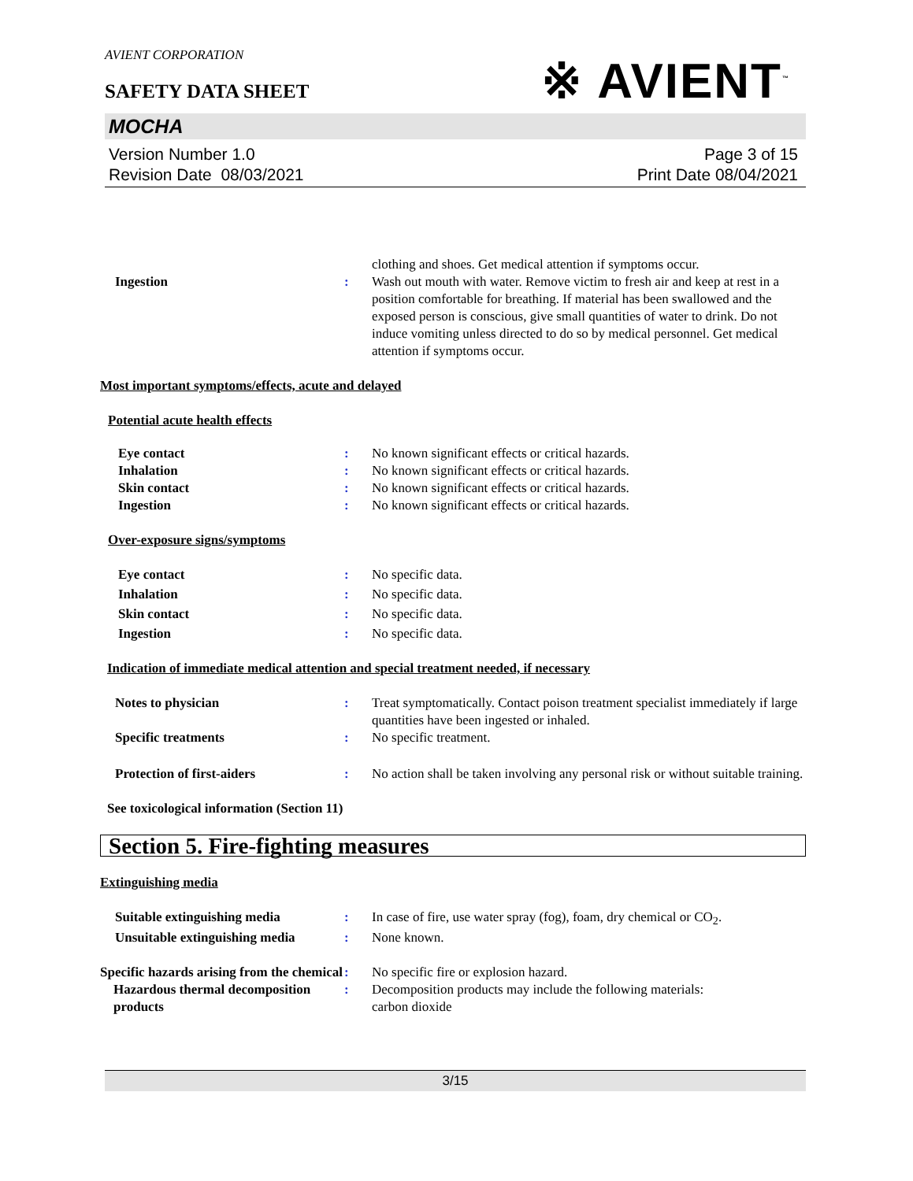AVIENT CORPORATION
※ AVIENT<sup>™</sup>
SAFETY DATA SHEET
MOCHA
Version Number 1.0
Revision Date 08/03/2021
Page 3 of 15
Print Date 08/04/2021
clothing and shoes. Get medical attention if symptoms occur.
Ingestion : Wash out mouth with water. Remove victim to fresh air and keep at rest in a position comfortable for breathing. If material has been swallowed and the exposed person is conscious, give small quantities of water to drink. Do not induce vomiting unless directed to do so by medical personnel. Get medical attention if symptoms occur.
Most important symptoms/effects, acute and delayed
Potential acute health effects
Eye contact : No known significant effects or critical hazards.
Inhalation : No known significant effects or critical hazards.
Skin contact : No known significant effects or critical hazards.
Ingestion : No known significant effects or critical hazards.
Over-exposure signs/symptoms
Eye contact : No specific data.
Inhalation : No specific data.
Skin contact : No specific data.
Ingestion : No specific data.
Indication of immediate medical attention and special treatment needed, if necessary
Notes to physician : Treat symptomatically. Contact poison treatment specialist immediately if large quantities have been ingested or inhaled.
Specific treatments : No specific treatment.
Protection of first-aiders : No action shall be taken involving any personal risk or without suitable training.
See toxicological information (Section 11)
Section 5. Fire-fighting measures
Extinguishing media
Suitable extinguishing media : In case of fire, use water spray (fog), foam, dry chemical or CO<sub>2</sub>.
Unsuitable extinguishing media : None known.
Specific hazards arising from the chemical
: No specific fire or explosion hazard.
Hazardous thermal decomposition products
: Decomposition products may include the following materials:
carbon dioxide
3/15